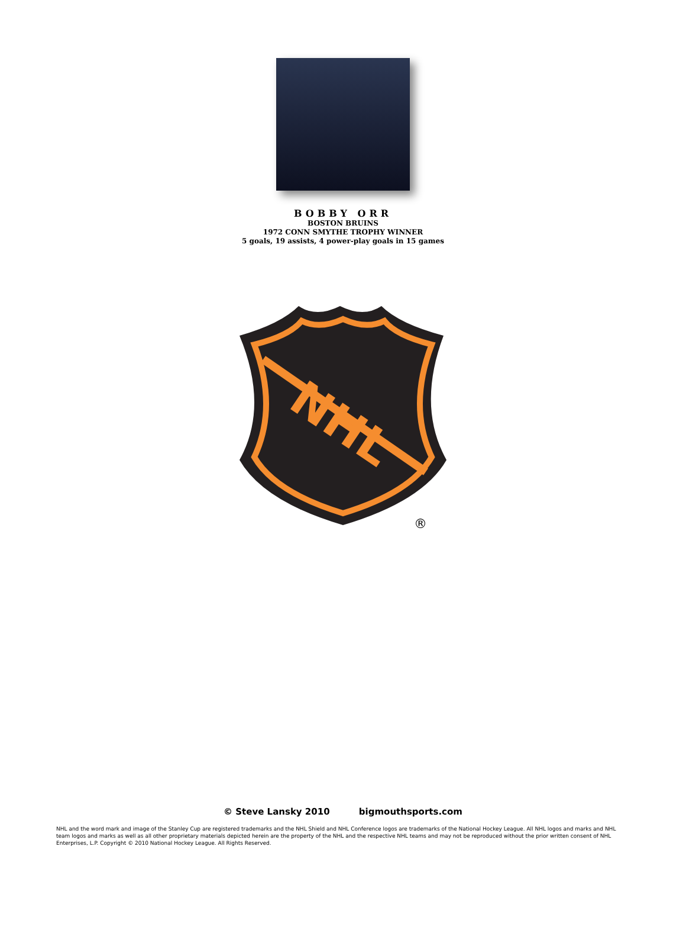BOBBY ORR
BOSTON BRUINS
1972 CONN SMYTHE TROPHY WINNER
5 goals, 19 assists, 4 power-play goals in 15 games
NHL
®
© Steve Lansky 2010 bigmouthsports.com
NHL and the word mark and image of the Stanley Cup are registered trademarks and the NHL Shield and NHL Conference logos are trademarks of the National Hockey League. All NHL logos and marks and NHL team logos and marks as well as all other proprietary materials depicted herein are the property of the NHL and the respective NHL teams and may not be reproduced without the prior written consent of NHL Enterprises, L.P. Copyright © 2010 National Hockey League. All Rights Reserved.